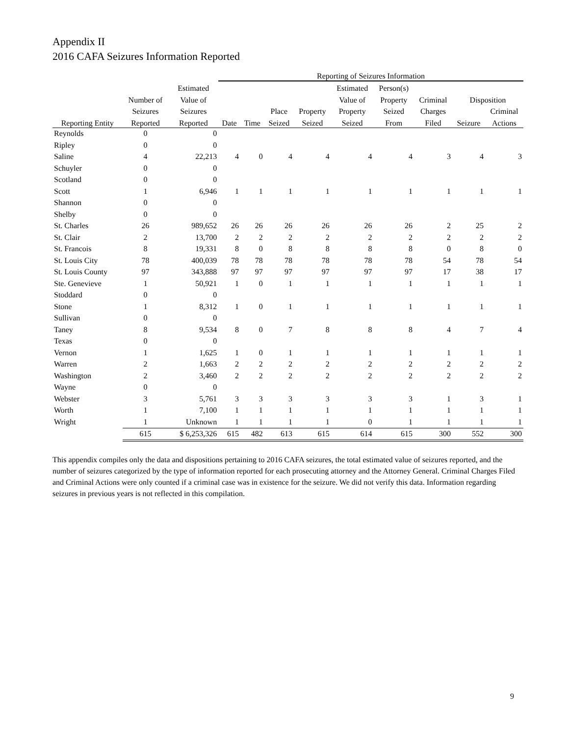Appendix II
2016 CAFA Seizures Information Reported
| | | | Reporting of Seizures Information | | | | | | | | |
| --- | --- | --- | --- | --- | --- | --- | --- | --- | --- | --- | --- |
| | | Estimated | | | | | Estimated | Person(s) | | | |
| | Number of | Value of | | | | | Value of | Property | Criminal | Disposition | |
| | Seizures | Seizures | | | Place | Property | Property | Seized | Charges | | Criminal |
| Reporting Entity | Reported | Reported | Date | Time | Seized | Seized | Seized | From | Filed | Seizure | Actions |
| Reynolds | 0 | 0 | | | | | | | | | |
| Ripley | 0 | 0 | | | | | | | | | |
| Saline | 4 | 22,213 | 4 | 0 | 4 | 4 | 4 | 4 | 3 | 4 | 3 |
| Schuyler | 0 | 0 | | | | | | | | | |
| Scotland | 0 | 0 | | | | | | | | | |
| Scott | 1 | 6,946 | 1 | 1 | 1 | 1 | 1 | 1 | 1 | 1 | 1 |
| Shannon | 0 | 0 | | | | | | | | | |
| Shelby | 0 | 0 | | | | | | | | | |
| St. Charles | 26 | 989,652 | 26 | 26 | 26 | 26 | 26 | 26 | 2 | 25 | 2 |
| St. Clair | 2 | 13,700 | 2 | 2 | 2 | 2 | 2 | 2 | 2 | 2 | 2 |
| St. Francois | 8 | 19,331 | 8 | 0 | 8 | 8 | 8 | 8 | 0 | 8 | 0 |
| St. Louis City | 78 | 400,039 | 78 | 78 | 78 | 78 | 78 | 78 | 54 | 78 | 54 |
| St. Louis County | 97 | 343,888 | 97 | 97 | 97 | 97 | 97 | 97 | 17 | 38 | 17 |
| Ste. Genevieve | 1 | 50,921 | 1 | 0 | 1 | 1 | 1 | 1 | 1 | 1 | 1 |
| Stoddard | 0 | 0 | | | | | | | | | |
| Stone | 1 | 8,312 | 1 | 0 | 1 | 1 | 1 | 1 | 1 | 1 | 1 |
| Sullivan | 0 | 0 | | | | | | | | | |
| Taney | 8 | 9,534 | 8 | 0 | 7 | 8 | 8 | 8 | 4 | 7 | 4 |
| Texas | 0 | 0 | | | | | | | | | |
| Vernon | 1 | 1,625 | 1 | 0 | 1 | 1 | 1 | 1 | 1 | 1 | 1 |
| Warren | 2 | 1,663 | 2 | 2 | 2 | 2 | 2 | 2 | 2 | 2 | 2 |
| Washington | 2 | 3,460 | 2 | 2 | 2 | 2 | 2 | 2 | 2 | 2 | 2 |
| Wayne | 0 | 0 | | | | | | | | | |
| Webster | 3 | 5,761 | 3 | 3 | 3 | 3 | 3 | 3 | 1 | 3 | 1 |
| Worth | 1 | 7,100 | 1 | 1 | 1 | 1 | 1 | 1 | 1 | 1 | 1 |
| Wright | 1 | Unknown | 1 | 1 | 1 | 1 | 0 | 1 | 1 | 1 | 1 |
| | 615 | $ 6,253,326 | 615 | 482 | 613 | 615 | 614 | 615 | 300 | 552 | 300 |
This appendix compiles only the data and dispositions pertaining to 2016 CAFA seizures, the total estimated value of seizures reported, and the number of seizures categorized by the type of information reported for each prosecuting attorney and the Attorney General. Criminal Charges Filed and Criminal Actions were only counted if a criminal case was in existence for the seizure. We did not verify this data. Information regarding seizures in previous years is not reflected in this compilation.
9